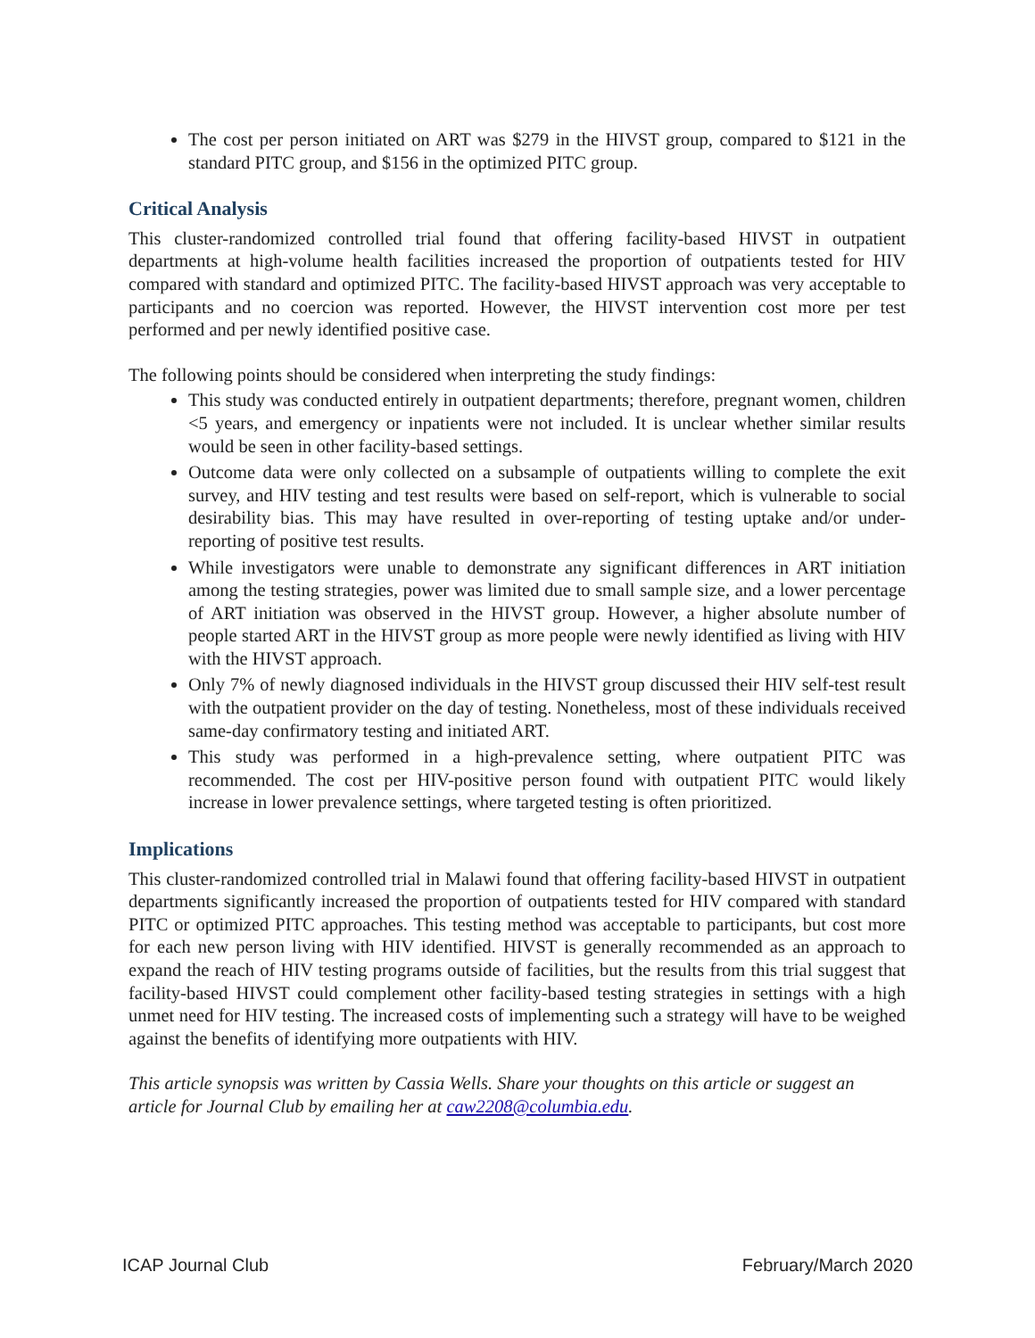The cost per person initiated on ART was $279 in the HIVST group, compared to $121 in the standard PITC group, and $156 in the optimized PITC group.
Critical Analysis
This cluster-randomized controlled trial found that offering facility-based HIVST in outpatient departments at high-volume health facilities increased the proportion of outpatients tested for HIV compared with standard and optimized PITC. The facility-based HIVST approach was very acceptable to participants and no coercion was reported. However, the HIVST intervention cost more per test performed and per newly identified positive case.
The following points should be considered when interpreting the study findings:
This study was conducted entirely in outpatient departments; therefore, pregnant women, children <5 years, and emergency or inpatients were not included. It is unclear whether similar results would be seen in other facility-based settings.
Outcome data were only collected on a subsample of outpatients willing to complete the exit survey, and HIV testing and test results were based on self-report, which is vulnerable to social desirability bias. This may have resulted in over-reporting of testing uptake and/or under-reporting of positive test results.
While investigators were unable to demonstrate any significant differences in ART initiation among the testing strategies, power was limited due to small sample size, and a lower percentage of ART initiation was observed in the HIVST group. However, a higher absolute number of people started ART in the HIVST group as more people were newly identified as living with HIV with the HIVST approach.
Only 7% of newly diagnosed individuals in the HIVST group discussed their HIV self-test result with the outpatient provider on the day of testing. Nonetheless, most of these individuals received same-day confirmatory testing and initiated ART.
This study was performed in a high-prevalence setting, where outpatient PITC was recommended. The cost per HIV-positive person found with outpatient PITC would likely increase in lower prevalence settings, where targeted testing is often prioritized.
Implications
This cluster-randomized controlled trial in Malawi found that offering facility-based HIVST in outpatient departments significantly increased the proportion of outpatients tested for HIV compared with standard PITC or optimized PITC approaches. This testing method was acceptable to participants, but cost more for each new person living with HIV identified. HIVST is generally recommended as an approach to expand the reach of HIV testing programs outside of facilities, but the results from this trial suggest that facility-based HIVST could complement other facility-based testing strategies in settings with a high unmet need for HIV testing. The increased costs of implementing such a strategy will have to be weighed against the benefits of identifying more outpatients with HIV.
This article synopsis was written by Cassia Wells. Share your thoughts on this article or suggest an article for Journal Club by emailing her at caw2208@columbia.edu.
ICAP Journal Club February/March 2020